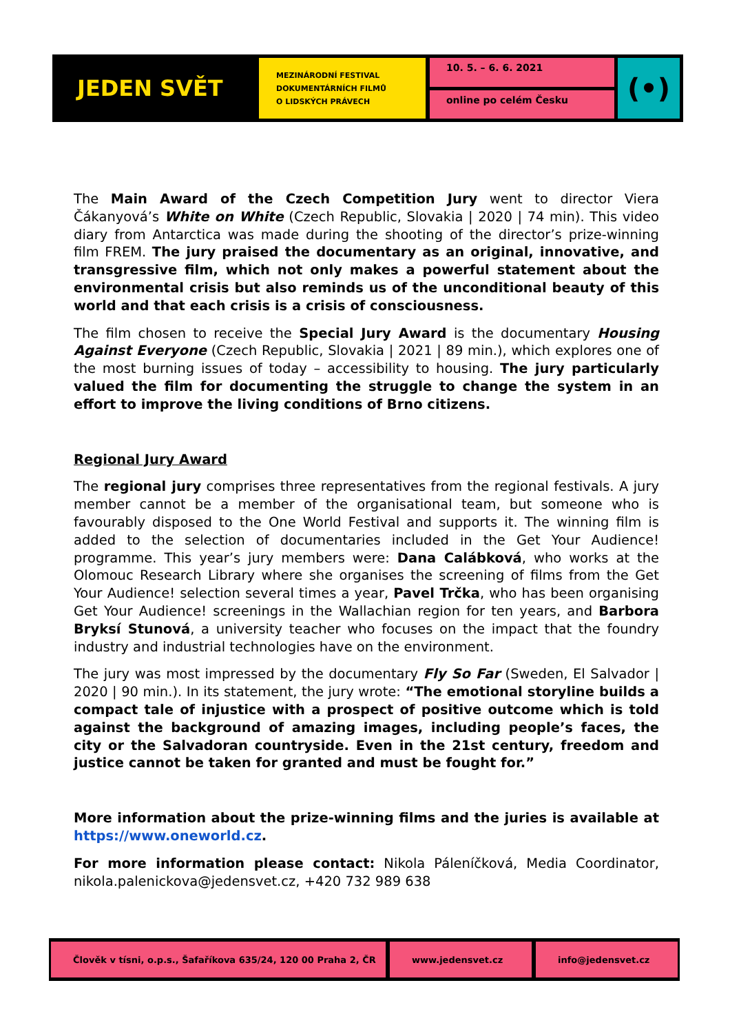JEDEN SVĚT
MEZINÁRODNÍ FESTIVAL
DOKUMENTÁRNÍCH FILMŮ
O LIDSKÝCH PRÁVECH
10. 5. – 6. 6. 2021
online po celém Česku
(•)
The Main Award of the Czech Competition Jury went to director Viera Čákanyová’s White on White (Czech Republic, Slovakia | 2020 | 74 min). This video diary from Antarctica was made during the shooting of the director’s prize-winning film FREM. The jury praised the documentary as an original, innovative, and transgressive film, which not only makes a powerful statement about the environmental crisis but also reminds us of the unconditional beauty of this world and that each crisis is a crisis of consciousness.
The film chosen to receive the Special Jury Award is the documentary Housing Against Everyone (Czech Republic, Slovakia | 2021 | 89 min.), which explores one of the most burning issues of today – accessibility to housing. The jury particularly valued the film for documenting the struggle to change the system in an effort to improve the living conditions of Brno citizens.
Regional Jury Award
The regional jury comprises three representatives from the regional festivals. A jury member cannot be a member of the organisational team, but someone who is favourably disposed to the One World Festival and supports it. The winning film is added to the selection of documentaries included in the Get Your Audience! programme. This year’s jury members were: Dana Calábková, who works at the Olomouc Research Library where she organises the screening of films from the Get Your Audience! selection several times a year, Pavel Trčka, who has been organising Get Your Audience! screenings in the Wallachian region for ten years, and Barbora Bryksí Stunová, a university teacher who focuses on the impact that the foundry industry and industrial technologies have on the environment.
The jury was most impressed by the documentary Fly So Far (Sweden, El Salvador | 2020 | 90 min.). In its statement, the jury wrote: “The emotional storyline builds a compact tale of injustice with a prospect of positive outcome which is told against the background of amazing images, including people’s faces, the city or the Salvadoran countryside. Even in the 21st century, freedom and justice cannot be taken for granted and must be fought for.”
More information about the prize-winning films and the juries is available at https://www.oneworld.cz.
For more information please contact: Nikola Páleníčková, Media Coordinator, nikola.palenickova@jedensvet.cz, +420 732 989 638
Člověk v tísni, o.p.s., Šafaříkova 635/24, 120 00 Praha 2, ČR www.jedensvet.cz info@jedensvet.cz